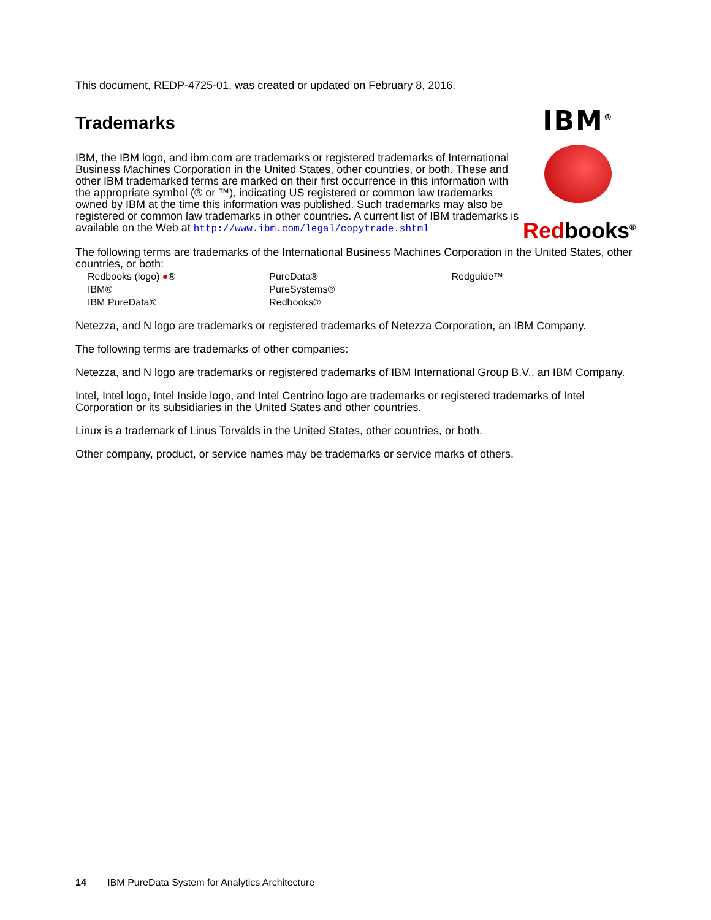This document, REDP-4725-01, was created or updated on February 8, 2016.
IBM<sup>®</sup>
Redbooks<sup>®</sup>
Trademarks
IBM, the IBM logo, and ibm.com are trademarks or registered trademarks of International Business Machines Corporation in the United States, other countries, or both. These and other IBM trademarked terms are marked on their first occurrence in this information with the appropriate symbol (® or ™), indicating US registered or common law trademarks owned by IBM at the time this information was published. Such trademarks may also be registered or common law trademarks in other countries. A current list of IBM trademarks is available on the Web at http://www.ibm.com/legal/copytrade.shtml
The following terms are trademarks of the International Business Machines Corporation in the United States, other countries, or both:
| Redbooks (logo) ● ® | PureData® | Redguide™ |
| IBM® | PureSystems® | |
| IBM PureData® | Redbooks® | |
Netezza, and N logo are trademarks or registered trademarks of Netezza Corporation, an IBM Company.
The following terms are trademarks of other companies:
Netezza, and N logo are trademarks or registered trademarks of IBM International Group B.V., an IBM Company.
Intel, Intel logo, Intel Inside logo, and Intel Centrino logo are trademarks or registered trademarks of Intel Corporation or its subsidiaries in the United States and other countries.
Linux is a trademark of Linus Torvalds in the United States, other countries, or both.
Other company, product, or service names may be trademarks or service marks of others.
14 IBM PureData System for Analytics Architecture